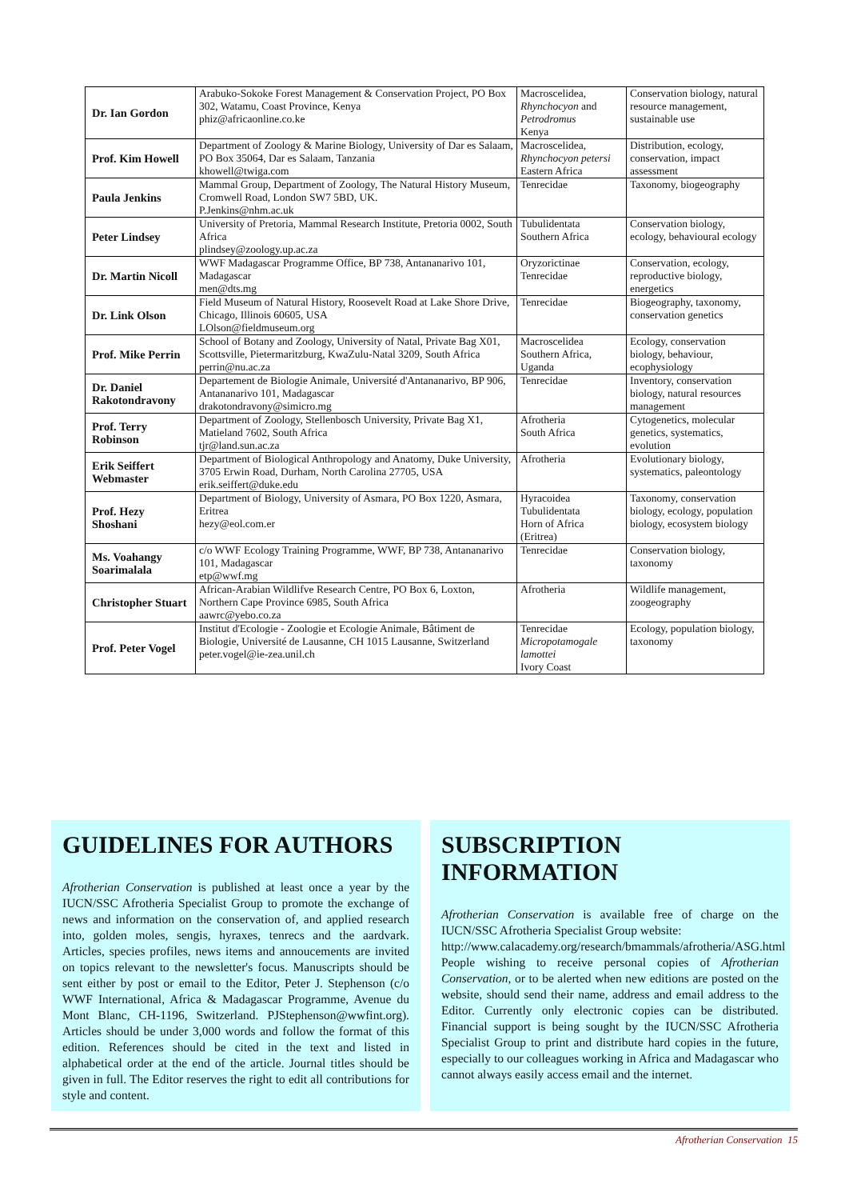| Dr. Ian Gordon | Arabuko-Sokoke Forest Management & Conservation Project, PO Box 302, Watamu, Coast Province, Kenya phiz@africaonline.co.ke | Macroscelidea, Rhynchocyon and Petrodromus Kenya | Conservation biology, natural resource management, sustainable use |
| Prof. Kim Howell | Department of Zoology & Marine Biology, University of Dar es Salaam, PO Box 35064, Dar es Salaam, Tanzania khowell@twiga.com | Macroscelidea, Rhynchocyon petersi Eastern Africa | Distribution, ecology, conservation, impact assessment |
| Paula Jenkins | Mammal Group, Department of Zoology, The Natural History Museum, Cromwell Road, London SW7 5BD, UK. P.Jenkins@nhm.ac.uk | Tenrecidae | Taxonomy, biogeography |
| Peter Lindsey | University of Pretoria, Mammal Research Institute, Pretoria 0002, South Africa plindsey@zoology.up.ac.za | Tubulidentata Southern Africa | Conservation biology, ecology, behavioural ecology |
| Dr. Martin Nicoll | WWF Madagascar Programme Office, BP 738, Antananarivo 101, Madagascar men@dts.mg | Oryzorictinae Tenrecidae | Conservation, ecology, reproductive biology, energetics |
| Dr. Link Olson | Field Museum of Natural History, Roosevelt Road at Lake Shore Drive, Chicago, Illinois 60605, USA LOlson@fieldmuseum.org | Tenrecidae | Biogeography, taxonomy, conservation genetics |
| Prof. Mike Perrin | School of Botany and Zoology, University of Natal, Private Bag X01, Scottsville, Pietermaritzburg, KwaZulu-Natal 3209, South Africa perrin@nu.ac.za | Macroscelidea Southern Africa, Uganda | Ecology, conservation biology, behaviour, ecophysiology |
| Dr. Daniel Rakotondravony | Departement de Biologie Animale, Université d'Antananarivo, BP 906, Antananarivo 101, Madagascar drakotondravony@simicro.mg | Tenrecidae | Inventory, conservation biology, natural resources management |
| Prof. Terry Robinson | Department of Zoology, Stellenbosch University, Private Bag X1, Matieland 7602, South Africa tjr@land.sun.ac.za | Afrotheria South Africa | Cytogenetics, molecular genetics, systematics, evolution |
| Erik Seiffert Webmaster | Department of Biological Anthropology and Anatomy, Duke University, 3705 Erwin Road, Durham, North Carolina 27705, USA erik.seiffert@duke.edu | Afrotheria | Evolutionary biology, systematics, paleontology |
| Prof. Hezy Shoshani | Department of Biology, University of Asmara, PO Box 1220, Asmara, Eritrea hezy@eol.com.er | Hyracoidea Tubulidentata Horn of Africa (Eritrea) | Taxonomy, conservation biology, ecology, population biology, ecosystem biology |
| Ms. Voahangy Soarimalala | c/o WWF Ecology Training Programme, WWF, BP 738, Antananarivo 101, Madagascar etp@wwf.mg | Tenrecidae | Conservation biology, taxonomy |
| Christopher Stuart | African-Arabian Wildlifve Research Centre, PO Box 6, Loxton, Northern Cape Province 6985, South Africa aawrc@yebo.co.za | Afrotheria | Wildlife management, zoogeography |
| Prof. Peter Vogel | Institut d'Ecologie - Zoologie et Ecologie Animale, Bâtiment de Biologie, Université de Lausanne, CH 1015 Lausanne, Switzerland peter.vogel@ie-zea.unil.ch | Tenrecidae Micropotamogale lamottei Ivory Coast | Ecology, population biology, taxonomy |
GUIDELINES FOR AUTHORS
Afrotherian Conservation is published at least once a year by the IUCN/SSC Afrotheria Specialist Group to promote the exchange of news and information on the conservation of, and applied research into, golden moles, sengis, hyraxes, tenrecs and the aardvark. Articles, species profiles, news items and annoucements are invited on topics relevant to the newsletter's focus. Manuscripts should be sent either by post or email to the Editor, Peter J. Stephenson (c/o WWF International, Africa & Madagascar Programme, Avenue du Mont Blanc, CH-1196, Switzerland. PJStephenson@wwfint.org). Articles should be under 3,000 words and follow the format of this edition. References should be cited in the text and listed in alphabetical order at the end of the article. Journal titles should be given in full. The Editor reserves the right to edit all contributions for style and content.
SUBSCRIPTION INFORMATION
Afrotherian Conservation is available free of charge on the IUCN/SSC Afrotheria Specialist Group website:
http://www.calacademy.org/research/bmammals/afrotheria/ASG.html
People wishing to receive personal copies of Afrotherian Conservation, or to be alerted when new editions are posted on the website, should send their name, address and email address to the Editor. Currently only electronic copies can be distributed. Financial support is being sought by the IUCN/SSC Afrotheria Specialist Group to print and distribute hard copies in the future, especially to our colleagues working in Africa and Madagascar who cannot always easily access email and the internet.
Afrotherian Conservation 15